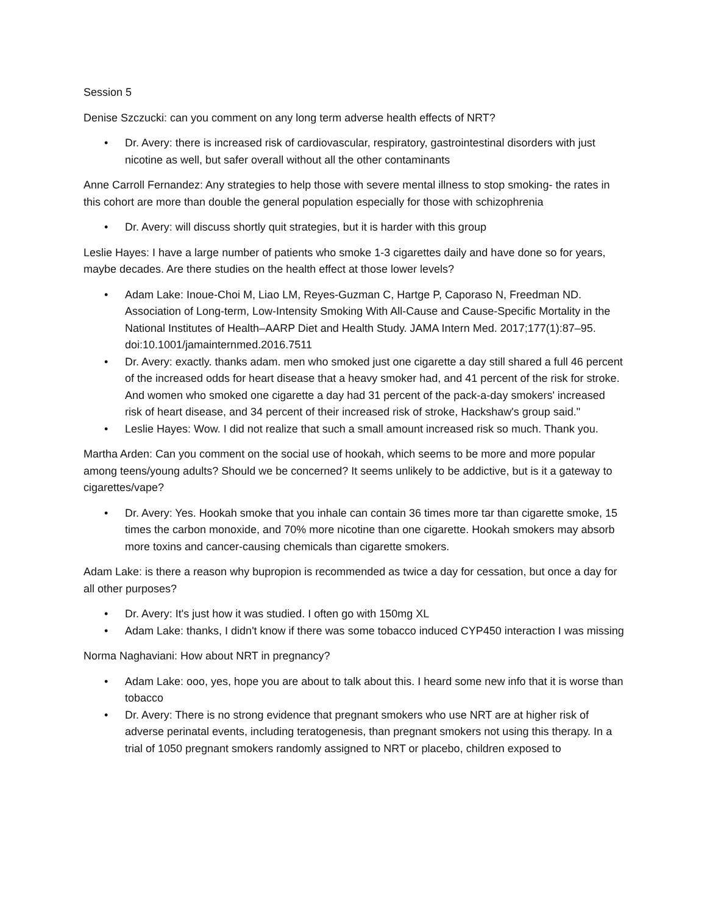Session 5
Denise Szczucki: can you comment on any long term adverse health effects of NRT?
• Dr. Avery: there is increased risk of cardiovascular, respiratory, gastrointestinal disorders with just nicotine as well, but safer overall without all the other contaminants
Anne Carroll Fernandez: Any strategies to help those with severe mental illness to stop smoking- the rates in this cohort are more than double the general population especially for those with schizophrenia
• Dr. Avery: will discuss shortly quit strategies, but it is harder with this group
Leslie Hayes: I have a large number of patients who smoke 1-3 cigarettes daily and have done so for years, maybe decades. Are there studies on the health effect at those lower levels?
• Adam Lake: Inoue-Choi M, Liao LM, Reyes-Guzman C, Hartge P, Caporaso N, Freedman ND. Association of Long-term, Low-Intensity Smoking With All-Cause and Cause-Specific Mortality in the National Institutes of Health–AARP Diet and Health Study. JAMA Intern Med. 2017;177(1):87–95. doi:10.1001/jamainternmed.2016.7511
• Dr. Avery: exactly. thanks adam. men who smoked just one cigarette a day still shared a full 46 percent of the increased odds for heart disease that a heavy smoker had, and 41 percent of the risk for stroke. And women who smoked one cigarette a day had 31 percent of the pack-a-day smokers' increased risk of heart disease, and 34 percent of their increased risk of stroke, Hackshaw's group said."
• Leslie Hayes: Wow. I did not realize that such a small amount increased risk so much. Thank you.
Martha Arden: Can you comment on the social use of hookah, which seems to be more and more popular among teens/young adults? Should we be concerned? It seems unlikely to be addictive, but is it a gateway to cigarettes/vape?
• Dr. Avery: Yes. Hookah smoke that you inhale can contain 36 times more tar than cigarette smoke, 15 times the carbon monoxide, and 70% more nicotine than one cigarette. Hookah smokers may absorb more toxins and cancer-causing chemicals than cigarette smokers.
Adam Lake: is there a reason why bupropion is recommended as twice a day for cessation, but once a day for all other purposes?
• Dr. Avery: It's just how it was studied. I often go with 150mg XL
• Adam Lake: thanks, I didn't know if there was some tobacco induced CYP450 interaction I was missing
Norma Naghaviani: How about NRT in pregnancy?
• Adam Lake: ooo, yes, hope you are about to talk about this. I heard some new info that it is worse than tobacco
• Dr. Avery: There is no strong evidence that pregnant smokers who use NRT are at higher risk of adverse perinatal events, including teratogenesis, than pregnant smokers not using this therapy. In a trial of 1050 pregnant smokers randomly assigned to NRT or placebo, children exposed to